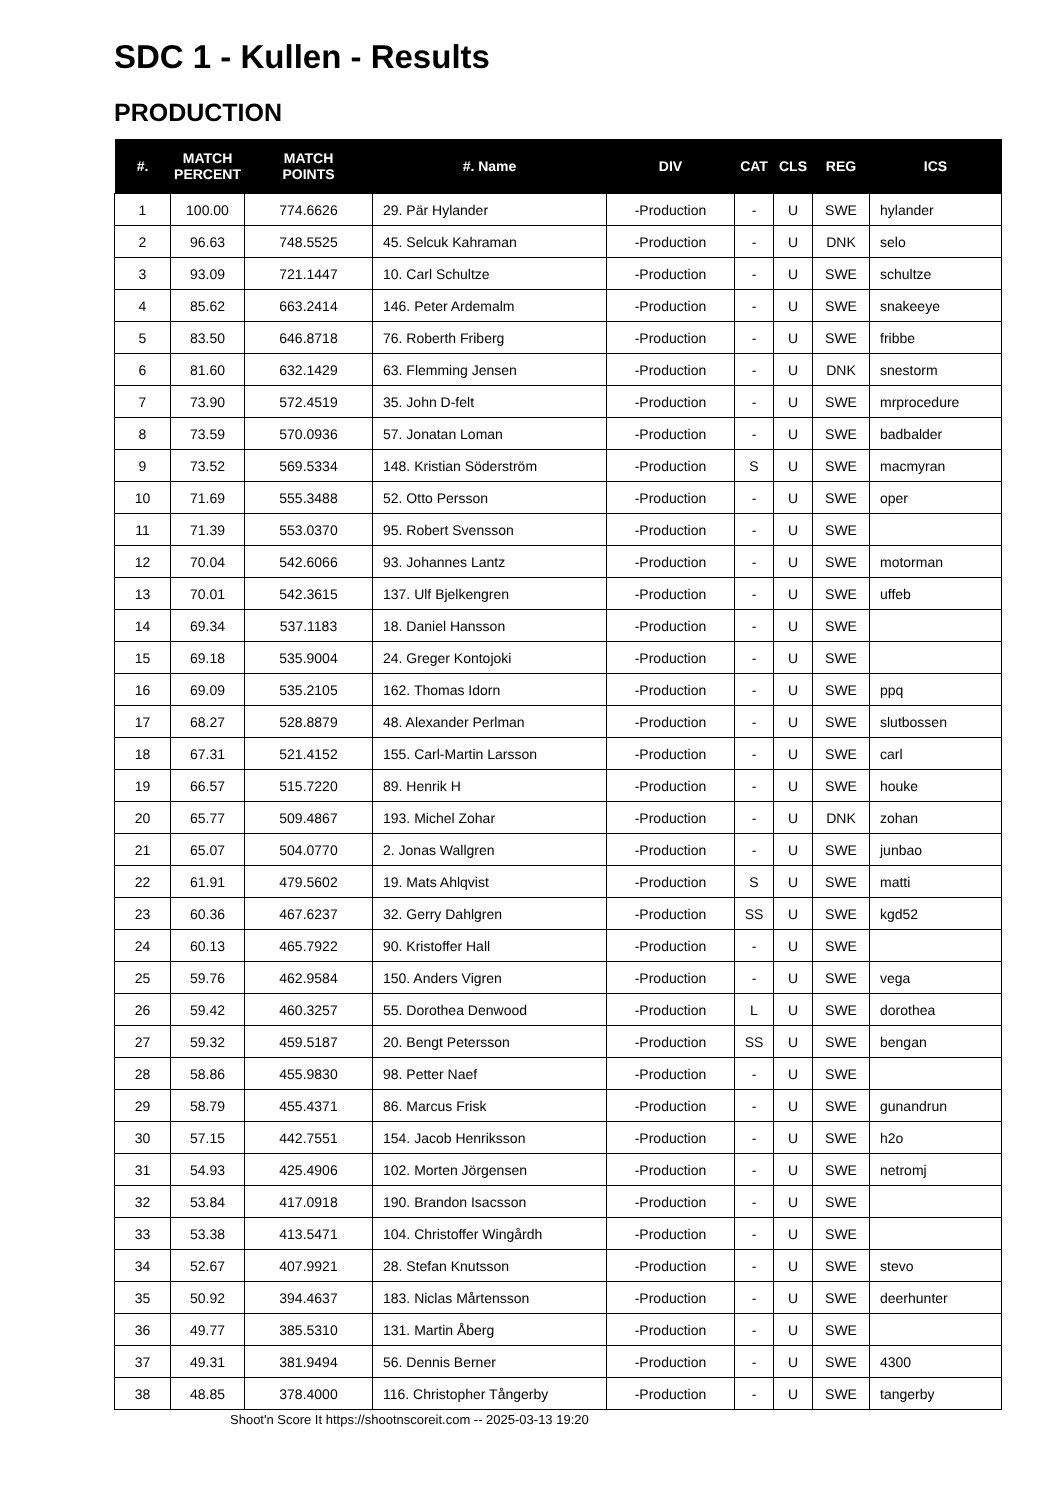SDC 1 - Kullen - Results
PRODUCTION
| #. | MATCH PERCENT | MATCH POINTS | #. Name | DIV | CAT | CLS | REG | ICS |
| --- | --- | --- | --- | --- | --- | --- | --- | --- |
| 1 | 100.00 | 774.6626 | 29. Pär Hylander | -Production | - | U | SWE | hylander |
| 2 | 96.63 | 748.5525 | 45. Selcuk Kahraman | -Production | - | U | DNK | selo |
| 3 | 93.09 | 721.1447 | 10. Carl Schultze | -Production | - | U | SWE | schultze |
| 4 | 85.62 | 663.2414 | 146. Peter Ardemalm | -Production | - | U | SWE | snakeeye |
| 5 | 83.50 | 646.8718 | 76. Roberth Friberg | -Production | - | U | SWE | fribbe |
| 6 | 81.60 | 632.1429 | 63. Flemming Jensen | -Production | - | U | DNK | snestorm |
| 7 | 73.90 | 572.4519 | 35. John D-felt | -Production | - | U | SWE | mrprocedure |
| 8 | 73.59 | 570.0936 | 57. Jonatan Loman | -Production | - | U | SWE | badbalder |
| 9 | 73.52 | 569.5334 | 148. Kristian Söderström | -Production | S | U | SWE | macmyran |
| 10 | 71.69 | 555.3488 | 52. Otto Persson | -Production | - | U | SWE | oper |
| 11 | 71.39 | 553.0370 | 95. Robert Svensson | -Production | - | U | SWE | |
| 12 | 70.04 | 542.6066 | 93. Johannes Lantz | -Production | - | U | SWE | motorman |
| 13 | 70.01 | 542.3615 | 137. Ulf Bjelkengren | -Production | - | U | SWE | uffeb |
| 14 | 69.34 | 537.1183 | 18. Daniel Hansson | -Production | - | U | SWE | |
| 15 | 69.18 | 535.9004 | 24. Greger Kontojoki | -Production | - | U | SWE | |
| 16 | 69.09 | 535.2105 | 162. Thomas Idorn | -Production | - | U | SWE | ppq |
| 17 | 68.27 | 528.8879 | 48. Alexander Perlman | -Production | - | U | SWE | slutbossen |
| 18 | 67.31 | 521.4152 | 155. Carl-Martin Larsson | -Production | - | U | SWE | carl |
| 19 | 66.57 | 515.7220 | 89. Henrik H | -Production | - | U | SWE | houke |
| 20 | 65.77 | 509.4867 | 193. Michel Zohar | -Production | - | U | DNK | zohan |
| 21 | 65.07 | 504.0770 | 2. Jonas Wallgren | -Production | - | U | SWE | junbao |
| 22 | 61.91 | 479.5602 | 19. Mats Ahlqvist | -Production | S | U | SWE | matti |
| 23 | 60.36 | 467.6237 | 32. Gerry Dahlgren | -Production | SS | U | SWE | kgd52 |
| 24 | 60.13 | 465.7922 | 90. Kristoffer Hall | -Production | - | U | SWE | |
| 25 | 59.76 | 462.9584 | 150. Anders Vigren | -Production | - | U | SWE | vega |
| 26 | 59.42 | 460.3257 | 55. Dorothea Denwood | -Production | L | U | SWE | dorothea |
| 27 | 59.32 | 459.5187 | 20. Bengt Petersson | -Production | SS | U | SWE | bengan |
| 28 | 58.86 | 455.9830 | 98. Petter Naef | -Production | - | U | SWE | |
| 29 | 58.79 | 455.4371 | 86. Marcus Frisk | -Production | - | U | SWE | gunandrun |
| 30 | 57.15 | 442.7551 | 154. Jacob Henriksson | -Production | - | U | SWE | h2o |
| 31 | 54.93 | 425.4906 | 102. Morten Jörgensen | -Production | - | U | SWE | netromj |
| 32 | 53.84 | 417.0918 | 190. Brandon Isacsson | -Production | - | U | SWE | |
| 33 | 53.38 | 413.5471 | 104. Christoffer Wingårdh | -Production | - | U | SWE | |
| 34 | 52.67 | 407.9921 | 28. Stefan Knutsson | -Production | - | U | SWE | stevo |
| 35 | 50.92 | 394.4637 | 183. Niclas Mårtensson | -Production | - | U | SWE | deerhunter |
| 36 | 49.77 | 385.5310 | 131. Martin Åberg | -Production | - | U | SWE | |
| 37 | 49.31 | 381.9494 | 56. Dennis Berner | -Production | - | U | SWE | 4300 |
| 38 | 48.85 | 378.4000 | 116. Christopher Tångerby | -Production | - | U | SWE | tangerby |
Shoot'n Score It https://shootnscoreit.com -- 2025-03-13 19:20